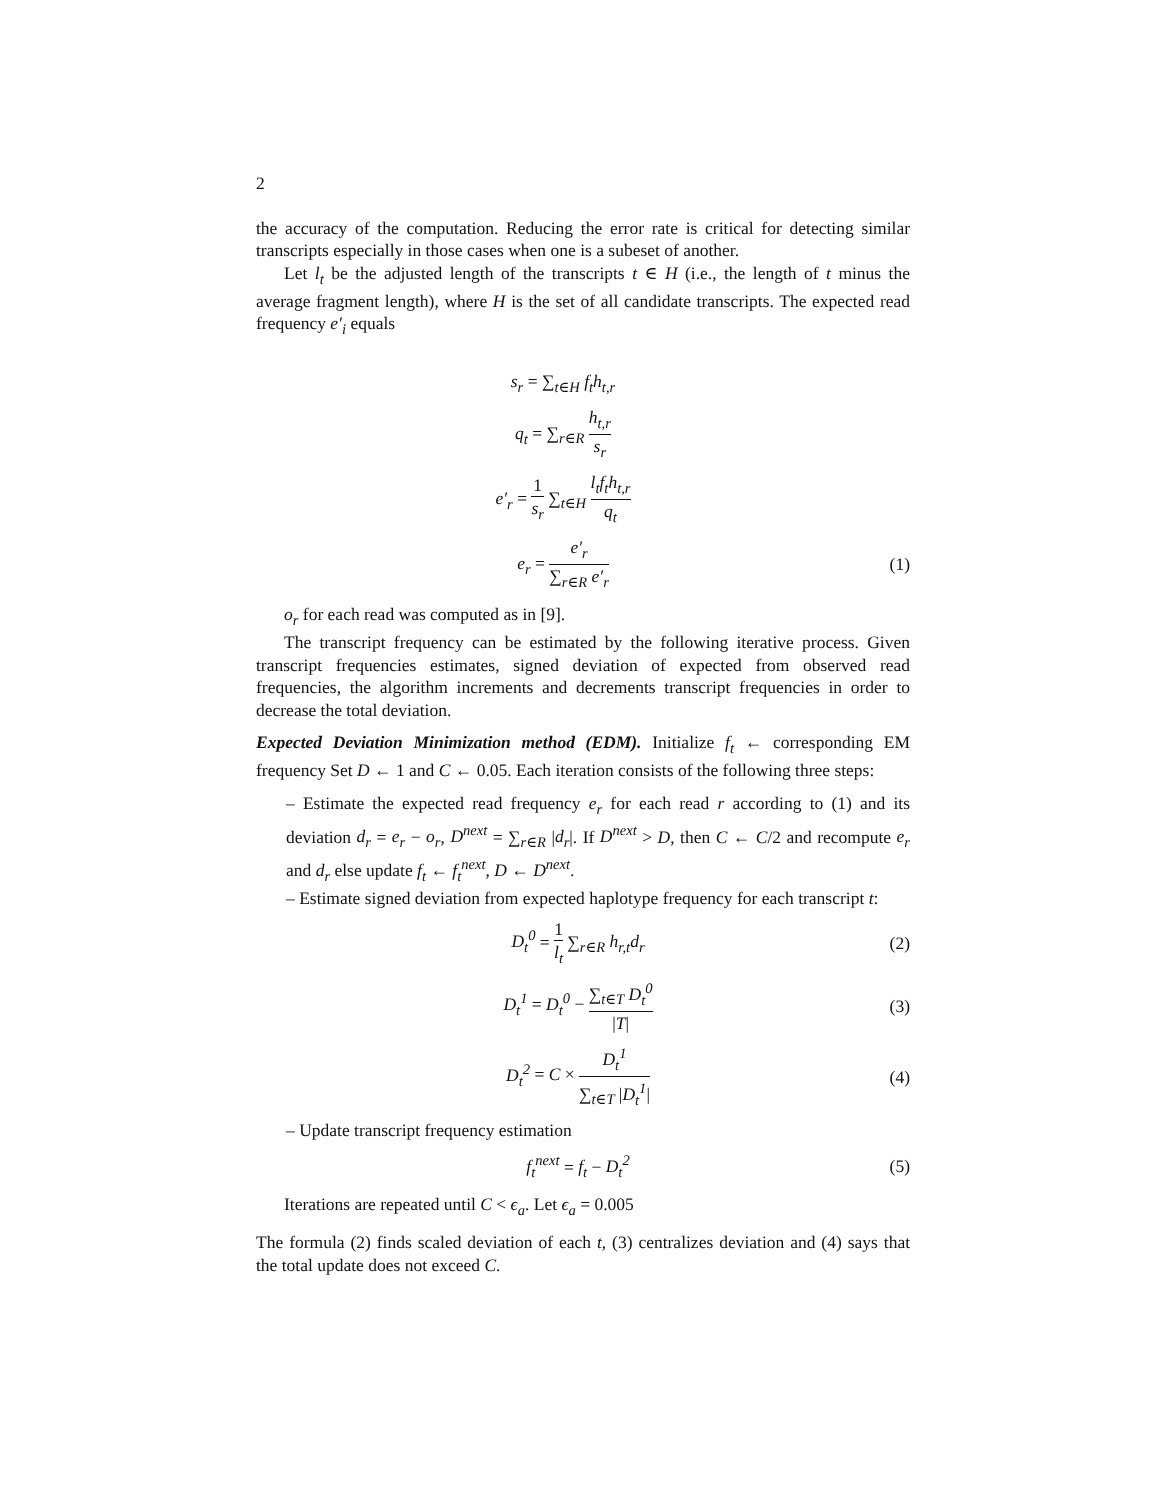2
the accuracy of the computation. Reducing the error rate is critical for detecting similar transcripts especially in those cases when one is a subeset of another.
Let l<sub>t</sub> be the adjusted length of the transcripts t ∈ H (i.e., the length of t minus the average fragment length), where H is the set of all candidate transcripts. The expected read frequency e′<sub>i</sub> equals
s<sub>r</sub> = ∑<sub>t∈H</sub> f<sub>t</sub>h<sub>t,r</sub>
q<sub>t</sub> = ∑<sub>r∈R</sub> h<sub>t,r</sub> s<sub>r</sub>
e′<sub>r</sub> = 1 s<sub>r</sub> ∑<sub>t∈H</sub> l<sub>t</sub>f<sub>t</sub>h<sub>t,r</sub> q<sub>t</sub>
e<sub>r</sub> = e′<sub>r</sub> ∑<sub>r∈R</sub> e′<sub>r</sub> (1)
o<sub>r</sub> for each read was computed as in [9].
The transcript frequency can be estimated by the following iterative process. Given transcript frequencies estimates, signed deviation of expected from observed read frequencies, the algorithm increments and decrements transcript frequencies in order to decrease the total deviation.
Expected Deviation Minimization method (EDM). Initialize f<sub>t</sub> ← corresponding EM frequency Set D ← 1 and C ← 0.05. Each iteration consists of the following three steps:
– Estimate the expected read frequency e<sub>r</sub> for each read r according to (1) and its deviation d<sub>r</sub> = e<sub>r</sub> − o<sub>r</sub>, D<sup>next</sup> = ∑<sub>r∈R</sub> |d<sub>r</sub>|. If D<sup>next</sup> > D, then C ← C/2 and recompute e<sub>r</sub> and d<sub>r</sub> else update f<sub>t</sub> ← f<sub>t</sub><sup>next</sup>, D ← D<sup>next</sup>.
– Estimate signed deviation from expected haplotype frequency for each transcript t:
D<sub>t</sub><sup>0</sup> = 1 l<sub>t</sub> ∑<sub>r∈R</sub> h<sub>r,t</sub>d<sub>r</sub> (2)
D<sub>t</sub><sup>1</sup> = D<sub>t</sub><sup>0</sup> − ∑<sub>t∈T</sub> D<sub>t</sub><sup>0</sup> |T| (3)
D<sub>t</sub><sup>2</sup> = C × D<sub>t</sub><sup>1</sup> ∑<sub>t∈T</sub> |D<sub>t</sub><sup>1</sup>| (4)
– Update transcript frequency estimation
f<sub>t</sub><sup>next</sup> = f<sub>t</sub> − D<sub>t</sub><sup>2</sup> (5)
Iterations are repeated until C < ϵ<sub>a</sub>. Let ϵ<sub>a</sub> = 0.005
The formula (2) finds scaled deviation of each t, (3) centralizes deviation and (4) says that the total update does not exceed C.